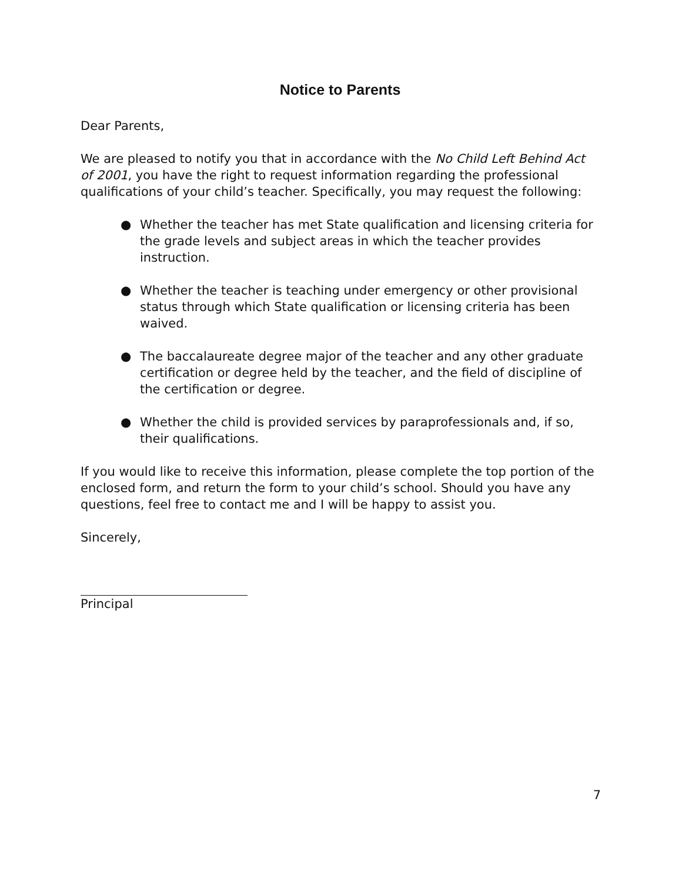Notice to Parents
Dear Parents,
We are pleased to notify you that in accordance with the No Child Left Behind Act of 2001, you have the right to request information regarding the professional qualifications of your child’s teacher. Specifically, you may request the following:
● Whether the teacher has met State qualification and licensing criteria for the grade levels and subject areas in which the teacher provides instruction.
● Whether the teacher is teaching under emergency or other provisional status through which State qualification or licensing criteria has been waived.
● The baccalaureate degree major of the teacher and any other graduate certification or degree held by the teacher, and the field of discipline of the certification or degree.
● Whether the child is provided services by paraprofessionals and, if so, their qualifications.
If you would like to receive this information, please complete the top portion of the enclosed form, and return the form to your child’s school. Should you have any questions, feel free to contact me and I will be happy to assist you.
Sincerely,
Principal
7